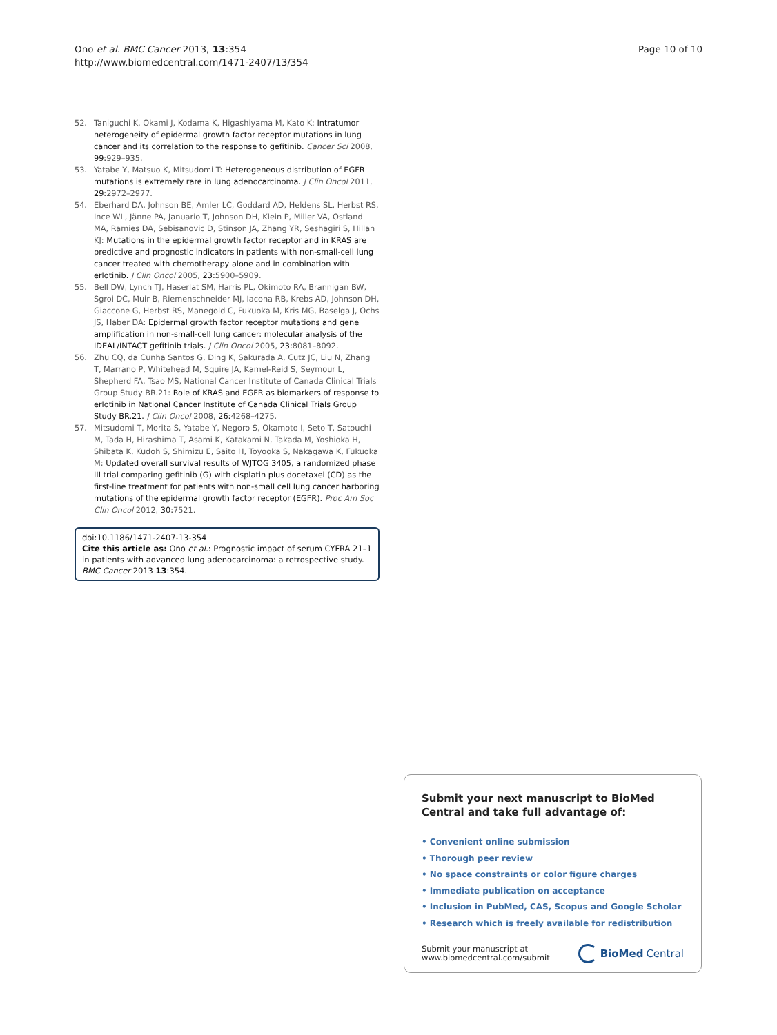Ono et al. BMC Cancer 2013, 13:354
http://www.biomedcentral.com/1471-2407/13/354
Page 10 of 10
52. Taniguchi K, Okami J, Kodama K, Higashiyama M, Kato K: Intratumor heterogeneity of epidermal growth factor receptor mutations in lung cancer and its correlation to the response to gefitinib. Cancer Sci 2008, 99: 929–935.
53. Yatabe Y, Matsuo K, Mitsudomi T: Heterogeneous distribution of EGFR mutations is extremely rare in lung adenocarcinoma. J Clin Oncol 2011, 29: 2972–2977.
54. Eberhard DA, Johnson BE, Amler LC, Goddard AD, Heldens SL, Herbst RS, Ince WL, Jänne PA, Januario T, Johnson DH, Klein P, Miller VA, Ostland MA, Ramies DA, Sebisanovic D, Stinson JA, Zhang YR, Seshagiri S, Hillan KJ: Mutations in the epidermal growth factor receptor and in KRAS are predictive and prognostic indicators in patients with non-small-cell lung cancer treated with chemotherapy alone and in combination with erlotinib. J Clin Oncol 2005, 23: 5900–5909.
55. Bell DW, Lynch TJ, Haserlat SM, Harris PL, Okimoto RA, Brannigan BW, Sgroi DC, Muir B, Riemenschneider MJ, Iacona RB, Krebs AD, Johnson DH, Giaccone G, Herbst RS, Manegold C, Fukuoka M, Kris MG, Baselga J, Ochs JS, Haber DA: Epidermal growth factor receptor mutations and gene amplification in non-small-cell lung cancer: molecular analysis of the IDEAL/INTACT gefitinib trials. J Clin Oncol 2005, 23: 8081–8092.
56. Zhu CQ, da Cunha Santos G, Ding K, Sakurada A, Cutz JC, Liu N, Zhang T, Marrano P, Whitehead M, Squire JA, Kamel-Reid S, Seymour L, Shepherd FA, Tsao MS, National Cancer Institute of Canada Clinical Trials Group Study BR.21: Role of KRAS and EGFR as biomarkers of response to erlotinib in National Cancer Institute of Canada Clinical Trials Group Study BR.21. J Clin Oncol 2008, 26: 4268–4275.
57. Mitsudomi T, Morita S, Yatabe Y, Negoro S, Okamoto I, Seto T, Satouchi M, Tada H, Hirashima T, Asami K, Katakami N, Takada M, Yoshioka H, Shibata K, Kudoh S, Shimizu E, Saito H, Toyooka S, Nakagawa K, Fukuoka M: Updated overall survival results of WJTOG 3405, a randomized phase III trial comparing gefitinib (G) with cisplatin plus docetaxel (CD) as the first-line treatment for patients with non-small cell lung cancer harboring mutations of the epidermal growth factor receptor (EGFR). Proc Am Soc Clin Oncol 2012, 30: 7521.
doi:10.1186/1471-2407-13-354
Cite this article as: Ono et al.: Prognostic impact of serum CYFRA 21–1 in patients with advanced lung adenocarcinoma: a retrospective study. BMC Cancer 2013 13:354.
Submit your next manuscript to BioMed Central and take full advantage of:
• Convenient online submission
• Thorough peer review
• No space constraints or color figure charges
• Immediate publication on acceptance
• Inclusion in PubMed, CAS, Scopus and Google Scholar
• Research which is freely available for redistribution
Submit your manuscript at
www.biomedcentral.com/submit
BioMed Central